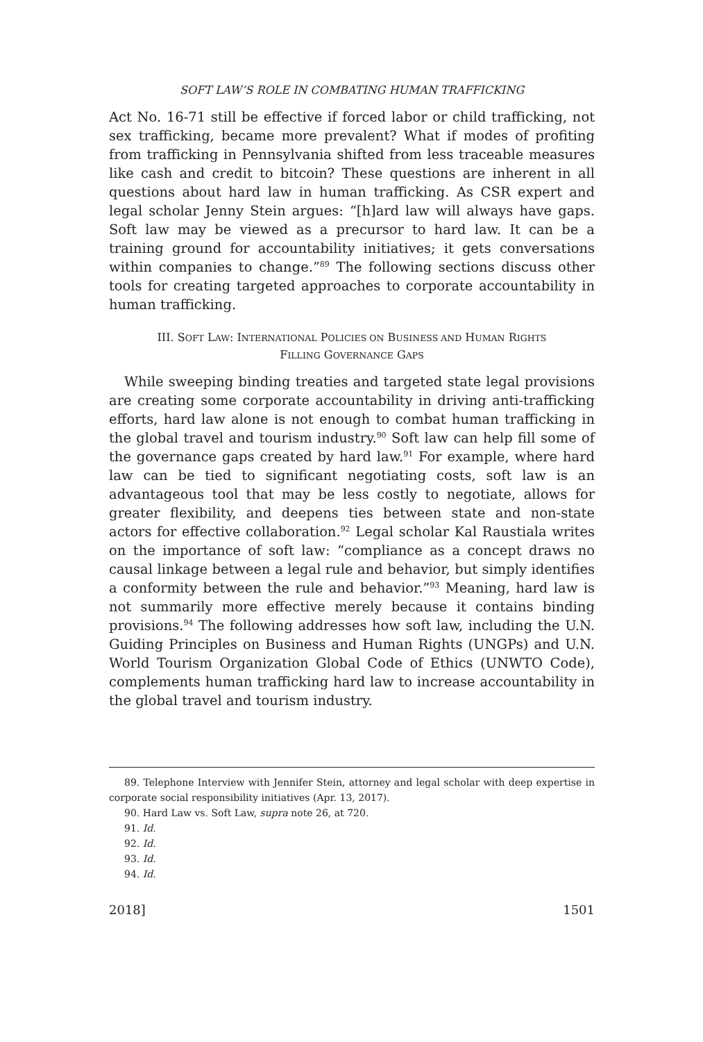SOFT LAW’S ROLE IN COMBATING HUMAN TRAFFICKING
Act No. 16-71 still be effective if forced labor or child trafficking, not sex trafficking, became more prevalent? What if modes of profiting from trafficking in Pennsylvania shifted from less traceable measures like cash and credit to bitcoin? These questions are inherent in all questions about hard law in human trafficking. As CSR expert and legal scholar Jenny Stein argues: “[h]ard law will always have gaps. Soft law may be viewed as a precursor to hard law. It can be a training ground for accountability initiatives; it gets conversations within companies to change.”<sup>89</sup> The following sections discuss other tools for creating targeted approaches to corporate accountability in human trafficking.
III. SOFT LAW: INTERNATIONAL POLICIES ON BUSINESS AND HUMAN RIGHTS
FILLING GOVERNANCE GAPS
While sweeping binding treaties and targeted state legal provisions are creating some corporate accountability in driving anti-trafficking efforts, hard law alone is not enough to combat human trafficking in the global travel and tourism industry.<sup>90</sup> Soft law can help fill some of the governance gaps created by hard law.<sup>91</sup> For example, where hard law can be tied to significant negotiating costs, soft law is an advantageous tool that may be less costly to negotiate, allows for greater flexibility, and deepens ties between state and non-state actors for effective collaboration.<sup>92</sup> Legal scholar Kal Raustiala writes on the importance of soft law: “compliance as a concept draws no causal linkage between a legal rule and behavior, but simply identifies a conformity between the rule and behavior.”<sup>93</sup> Meaning, hard law is not summarily more effective merely because it contains binding provisions.<sup>94</sup> The following addresses how soft law, including the U.N. Guiding Principles on Business and Human Rights (UNGPs) and U.N. World Tourism Organization Global Code of Ethics (UNWTO Code), complements human trafficking hard law to increase accountability in the global travel and tourism industry.
89. Telephone Interview with Jennifer Stein, attorney and legal scholar with deep expertise in corporate social responsibility initiatives (Apr. 13, 2017).
90. Hard Law vs. Soft Law, supra note 26, at 720.
91. Id.
92. Id.
93. Id.
94. Id.
2018] 1501